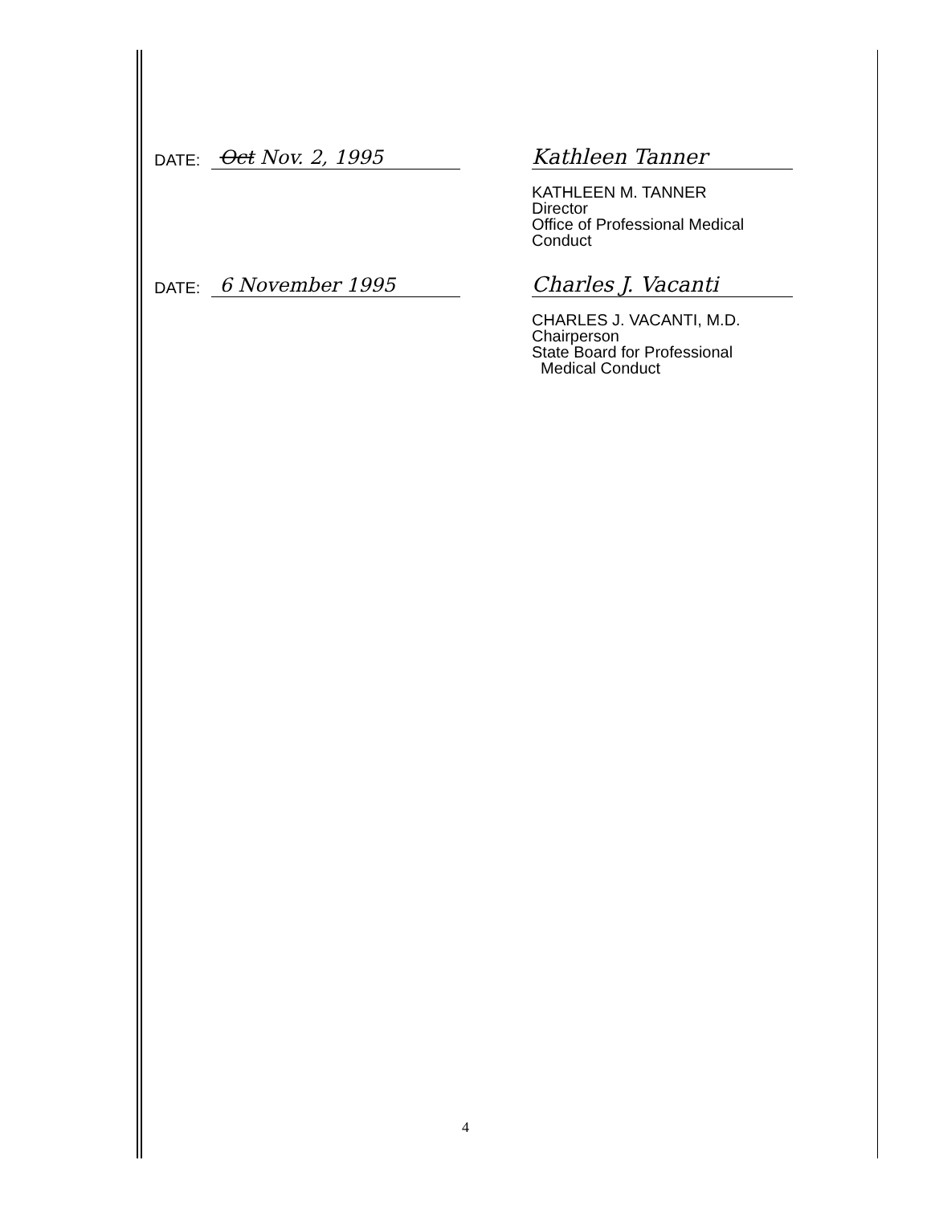DATE: Oct Nov. 2, 1995
Kathleen Tanner
KATHLEEN M. TANNER
Director
Office of Professional Medical
Conduct
DATE: 6 November 1995
Charles J. Vacanti
CHARLES J. VACANTI, M.D.
Chairperson
State Board for Professional
Medical Conduct
4